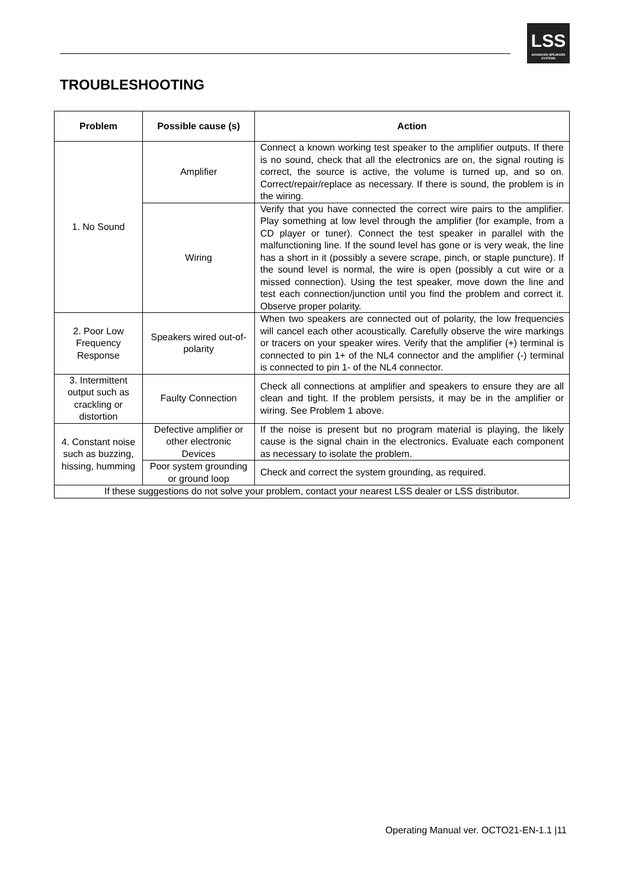LSS
ADVANCED SPEAKERS SYSTEMS
TROUBLESHOOTING
| Problem | Possible cause (s) | Action |
| --- | --- | --- |
| 1. No Sound | Amplifier | Connect a known working test speaker to the amplifier outputs. If there is no sound, check that all the electronics are on, the signal routing is correct, the source is active, the volume is turned up, and so on. Correct/repair/replace as necessary. If there is sound, the problem is in the wiring. |
| | Wiring | Verify that you have connected the correct wire pairs to the amplifier. Play something at low level through the amplifier (for example, from a CD player or tuner). Connect the test speaker in parallel with the malfunctioning line. If the sound level has gone or is very weak, the line has a short in it (possibly a severe scrape, pinch, or staple puncture). If the sound level is normal, the wire is open (possibly a cut wire or a missed connection). Using the test speaker, move down the line and test each connection/junction until you find the problem and correct it. Observe proper polarity. |
| 2. Poor Low Frequency Response | Speakers wired out-of-polarity | When two speakers are connected out of polarity, the low frequencies will cancel each other acoustically. Carefully observe the wire markings or tracers on your speaker wires. Verify that the amplifier (+) terminal is connected to pin 1+ of the NL4 connector and the amplifier (-) terminal is connected to pin 1- of the NL4 connector. |
| 3. Intermittent output such as crackling or distortion | Faulty Connection | Check all connections at amplifier and speakers to ensure they are all clean and tight. If the problem persists, it may be in the amplifier or wiring. See Problem 1 above. |
| 4. Constant noise such as buzzing, hissing, humming | Defective amplifier or other electronic Devices | If the noise is present but no program material is playing, the likely cause is the signal chain in the electronics. Evaluate each component as necessary to isolate the problem. |
| | Poor system grounding or ground loop | Check and correct the system grounding, as required. |
| If these suggestions do not solve your problem, contact your nearest LSS dealer or LSS distributor. | | |
Operating Manual ver. OCTO21-EN-1.1 |11